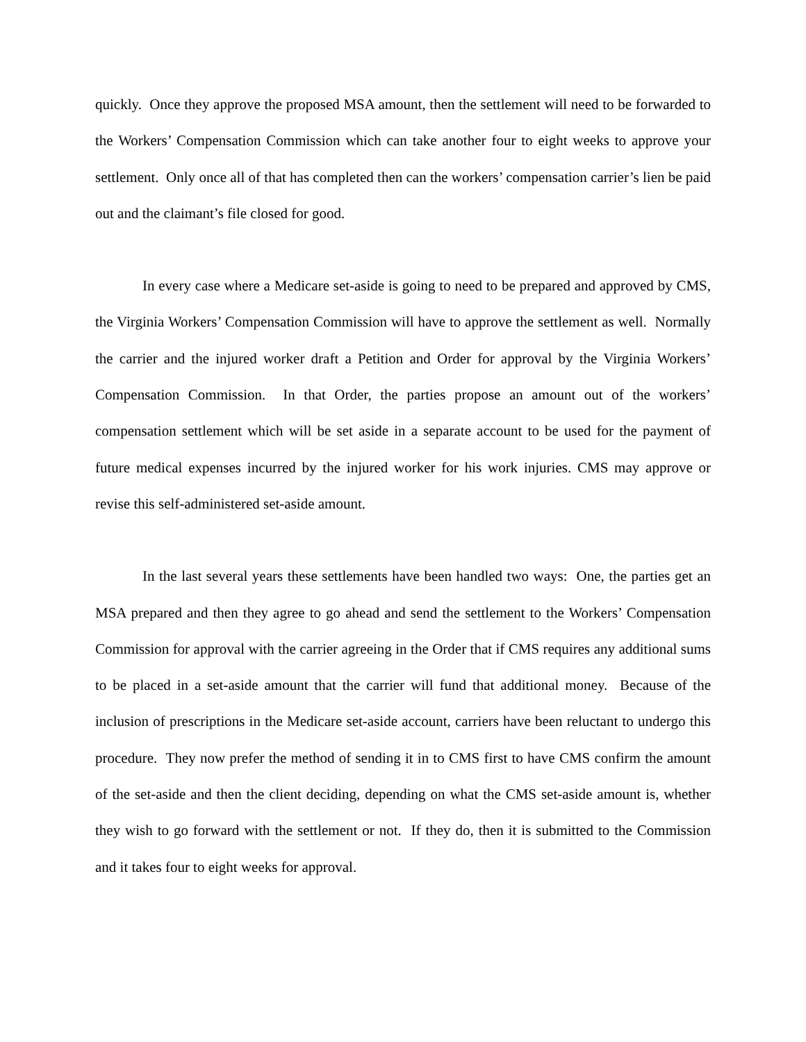quickly. Once they approve the proposed MSA amount, then the settlement will need to be forwarded to the Workers’ Compensation Commission which can take another four to eight weeks to approve your settlement. Only once all of that has completed then can the workers’ compensation carrier’s lien be paid out and the claimant’s file closed for good.
In every case where a Medicare set-aside is going to need to be prepared and approved by CMS, the Virginia Workers’ Compensation Commission will have to approve the settlement as well. Normally the carrier and the injured worker draft a Petition and Order for approval by the Virginia Workers’ Compensation Commission. In that Order, the parties propose an amount out of the workers’ compensation settlement which will be set aside in a separate account to be used for the payment of future medical expenses incurred by the injured worker for his work injuries. CMS may approve or revise this self-administered set-aside amount.
In the last several years these settlements have been handled two ways: One, the parties get an MSA prepared and then they agree to go ahead and send the settlement to the Workers’ Compensation Commission for approval with the carrier agreeing in the Order that if CMS requires any additional sums to be placed in a set-aside amount that the carrier will fund that additional money. Because of the inclusion of prescriptions in the Medicare set-aside account, carriers have been reluctant to undergo this procedure. They now prefer the method of sending it in to CMS first to have CMS confirm the amount of the set-aside and then the client deciding, depending on what the CMS set-aside amount is, whether they wish to go forward with the settlement or not. If they do, then it is submitted to the Commission and it takes four to eight weeks for approval.